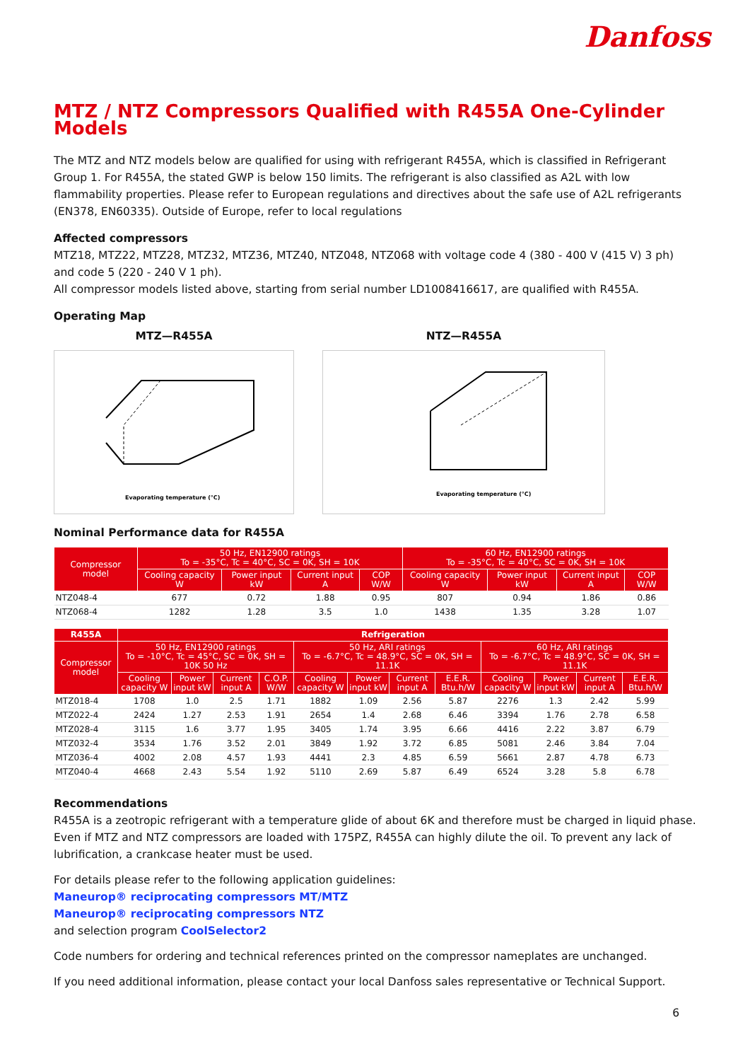Danfoss
MTZ / NTZ Compressors Qualified with R455A One-Cylinder Models
The MTZ and NTZ models below are qualified for using with refrigerant R455A, which is classified in Refrigerant Group 1. For R455A, the stated GWP is below 150 limits. The refrigerant is also classified as A2L with low flammability properties. Please refer to European regulations and directives about the safe use of A2L refrigerants (EN378, EN60335). Outside of Europe, refer to local regulations
Affected compressors
MTZ18, MTZ22, MTZ28, MTZ32, MTZ36, MTZ40, NTZ048, NTZ068 with voltage code 4 (380 - 400 V (415 V) 3 ph) and code 5 (220 - 240 V 1 ph).
All compressor models listed above, starting from serial number LD1008416617, are qualified with R455A.
Operating Map
MTZ—R455A
Evaporating temperature (°C)
NTZ—R455A
Evaporating temperature (°C)
Nominal Performance data for R455A
| Compressor model | 50 Hz, EN12900 ratings To = -35°C, Tc = 40°C, SC = 0K, SH = 10K | | | | 60 Hz, EN12900 ratings To = -35°C, Tc = 40°C, SC = 0K, SH = 10K | | | |
| --- | --- | --- | --- | --- | --- | --- | --- | --- |
| | Cooling capacity W | Power input kW | Current input A | COP W/W | Cooling capacity W | Power input kW | Current input A | COP W/W |
| NTZ048-4 | 677 | 0.72 | 1.88 | 0.95 | 807 | 0.94 | 1.86 | 0.86 |
| NTZ068-4 | 1282 | 1.28 | 3.5 | 1.0 | 1438 | 1.35 | 3.28 | 1.07 |
| R455A | Refrigeration | | | | | | | | | | | |
| --- | --- | --- | --- | --- | --- | --- | --- | --- | --- | --- | --- | --- |
| Compressor model | 50 Hz, EN12900 ratings To = -10°C, Tc = 45°C, SC = 0K, SH = 10K 50 Hz | | | | 50 Hz, ARI ratings To = -6.7°C, Tc = 48.9°C, SC = 0K, SH = 11.1K | | | | 60 Hz, ARI ratings To = -6.7°C, Tc = 48.9°C, SC = 0K, SH = 11.1K | | | |
| | Cooling capacity W | Power input kW | Current input A | C.O.P. W/W | Cooling capacity W | Power input kW | Current input A | E.E.R. Btu.h/W | Cooling capacity W | Power input kW | Current input A | E.E.R. Btu.h/W |
| MTZ018-4 | 1708 | 1.0 | 2.5 | 1.71 | 1882 | 1.09 | 2.56 | 5.87 | 2276 | 1.3 | 2.42 | 5.99 |
| MTZ022-4 | 2424 | 1.27 | 2.53 | 1.91 | 2654 | 1.4 | 2.68 | 6.46 | 3394 | 1.76 | 2.78 | 6.58 |
| MTZ028-4 | 3115 | 1.6 | 3.77 | 1.95 | 3405 | 1.74 | 3.95 | 6.66 | 4416 | 2.22 | 3.87 | 6.79 |
| MTZ032-4 | 3534 | 1.76 | 3.52 | 2.01 | 3849 | 1.92 | 3.72 | 6.85 | 5081 | 2.46 | 3.84 | 7.04 |
| MTZ036-4 | 4002 | 2.08 | 4.57 | 1.93 | 4441 | 2.3 | 4.85 | 6.59 | 5661 | 2.87 | 4.78 | 6.73 |
| MTZ040-4 | 4668 | 2.43 | 5.54 | 1.92 | 5110 | 2.69 | 5.87 | 6.49 | 6524 | 3.28 | 5.8 | 6.78 |
Recommendations
R455A is a zeotropic refrigerant with a temperature glide of about 6K and therefore must be charged in liquid phase. Even if MTZ and NTZ compressors are loaded with 175PZ, R455A can highly dilute the oil. To prevent any lack of lubrification, a crankcase heater must be used.
For details please refer to the following application guidelines:
Maneurop® reciprocating compressors MT/MTZ
Maneurop® reciprocating compressors NTZ
and selection program CoolSelector2
Code numbers for ordering and technical references printed on the compressor nameplates are unchanged.
If you need additional information, please contact your local Danfoss sales representative or Technical Support.
6